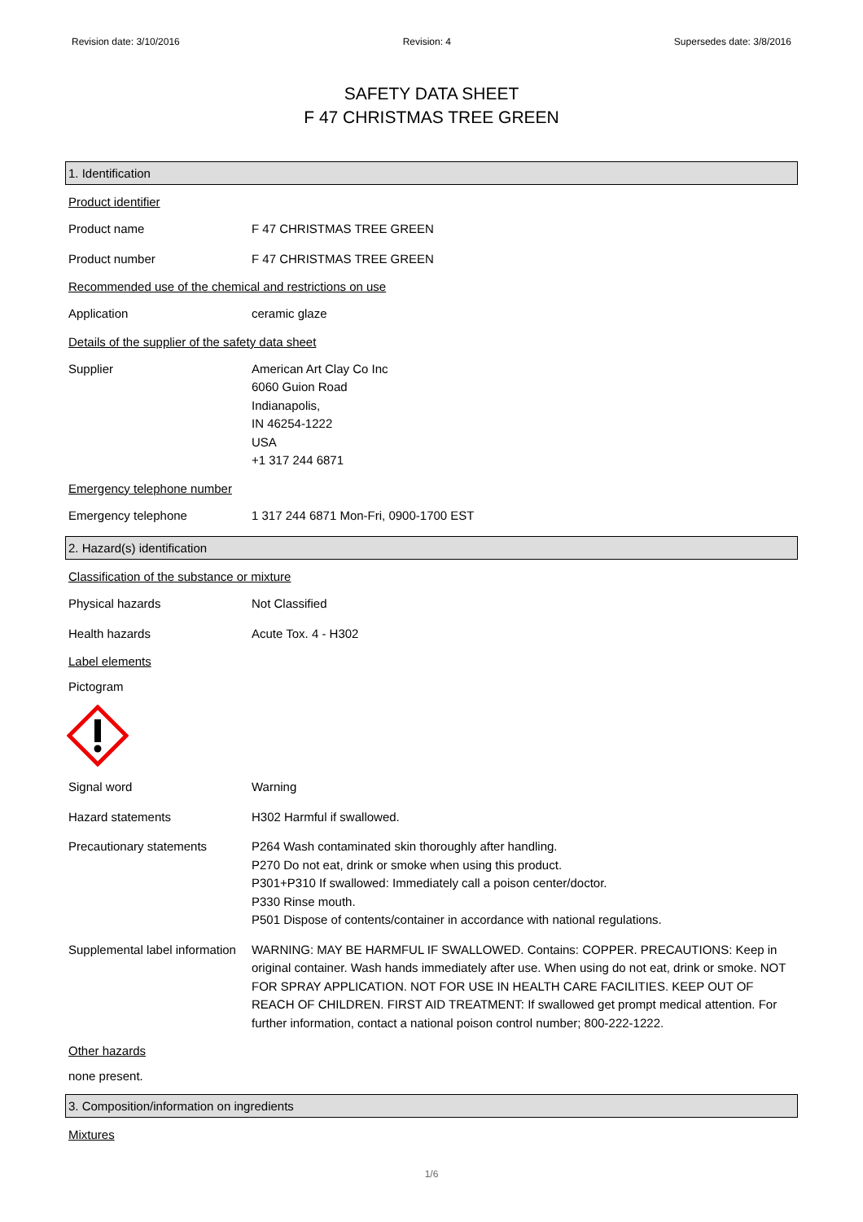Revision date: 3/10/2016 Revision: 4 Supersedes date: 3/8/2016
SAFETY DATA SHEET
F 47 CHRISTMAS TREE GREEN
1. Identification
Product identifier
Product name F 47 CHRISTMAS TREE GREEN
Product number F 47 CHRISTMAS TREE GREEN
Recommended use of the chemical and restrictions on use
Application ceramic glaze
Details of the supplier of the safety data sheet
Supplier American Art Clay Co Inc
6060 Guion Road
Indianapolis,
IN 46254-1222
USA
+1 317 244 6871
Emergency telephone number
Emergency telephone 1 317 244 6871 Mon-Fri, 0900-1700 EST
2. Hazard(s) identification
Classification of the substance or mixture
Physical hazards Not Classified
Health hazards Acute Tox. 4 - H302
Label elements
Pictogram
Signal word Warning
Hazard statements H302 Harmful if swallowed.
Precautionary statements P264 Wash contaminated skin thoroughly after handling.
P270 Do not eat, drink or smoke when using this product.
P301+P310 If swallowed: Immediately call a poison center/doctor.
P330 Rinse mouth.
P501 Dispose of contents/container in accordance with national regulations.
Supplemental label information
WARNING: MAY BE HARMFUL IF SWALLOWED. Contains: COPPER. PRECAUTIONS: Keep in original container. Wash hands immediately after use. When using do not eat, drink or smoke. NOT FOR SPRAY APPLICATION. NOT FOR USE IN HEALTH CARE FACILITIES. KEEP OUT OF REACH OF CHILDREN. FIRST AID TREATMENT: If swallowed get prompt medical attention. For further information, contact a national poison control number; 800-222-1222.
Other hazards
none present.
3. Composition/information on ingredients
Mixtures
1/6